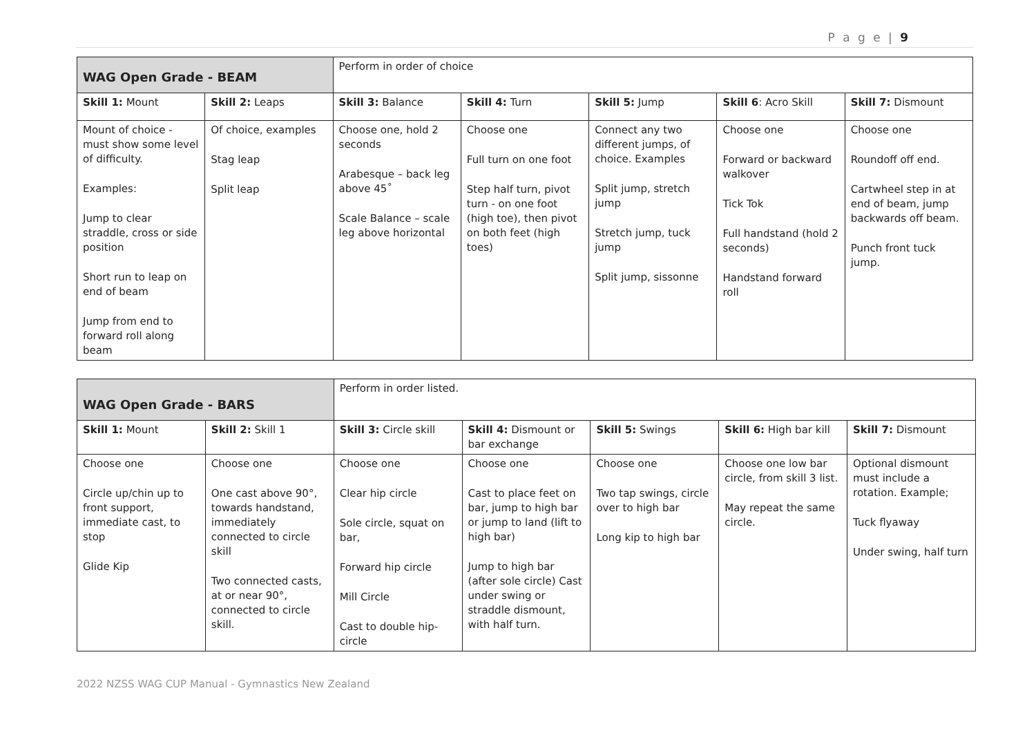P a g e | 9
| WAG Open Grade - BEAM | | Perform in order of choice | | | | |
| Skill 1: Mount | Skill 2: Leaps | Skill 3: Balance | Skill 4: Turn | Skill 5: Jump | Skill 6 : Acro Skill | Skill 7: Dismount |
| Mount of choice - must show some level of difficulty. Examples: Jump to clear straddle, cross or side position Short run to leap on end of beam Jump from end to forward roll along beam | Of choice, examples Stag leap Split leap | Choose one, hold 2 seconds Arabesque – back leg above 45˚ Scale Balance – scale leg above horizontal | Choose one Full turn on one foot Step half turn, pivot turn - on one foot (high toe), then pivot on both feet (high toes) | Connect any two different jumps, of choice. Examples Split jump, stretch jump Stretch jump, tuck jump Split jump, sissonne | Choose one Forward or backward walkover Tick Tok Full handstand (hold 2 seconds) Handstand forward roll | Choose one Roundoff off end. Cartwheel step in at end of beam, jump backwards off beam. Punch front tuck jump. |
| WAG Open Grade - BARS | | Perform in order listed. | | | | |
| Skill 1: Mount | Skill 2: Skill 1 | Skill 3: Circle skill | Skill 4: Dismount or bar exchange | Skill 5: Swings | Skill 6: High bar kill | Skill 7: Dismount |
| Choose one Circle up/chin up to front support, immediate cast, to stop Glide Kip | Choose one One cast above 90°, towards handstand, immediately connected to circle skill Two connected casts, at or near 90°, connected to circle skill. | Choose one Clear hip circle Sole circle, squat on bar, Forward hip circle Mill Circle Cast to double hip-circle | Choose one Cast to place feet on bar, jump to high bar or jump to land (lift to high bar) Jump to high bar (after sole circle) Cast under swing or straddle dismount, with half turn. | Choose one Two tap swings, circle over to high bar Long kip to high bar | Choose one low bar circle, from skill 3 list. May repeat the same circle. | Optional dismount must include a rotation. Example; Tuck flyaway Under swing, half turn |
2022 NZSS WAG CUP Manual - Gymnastics New Zealand